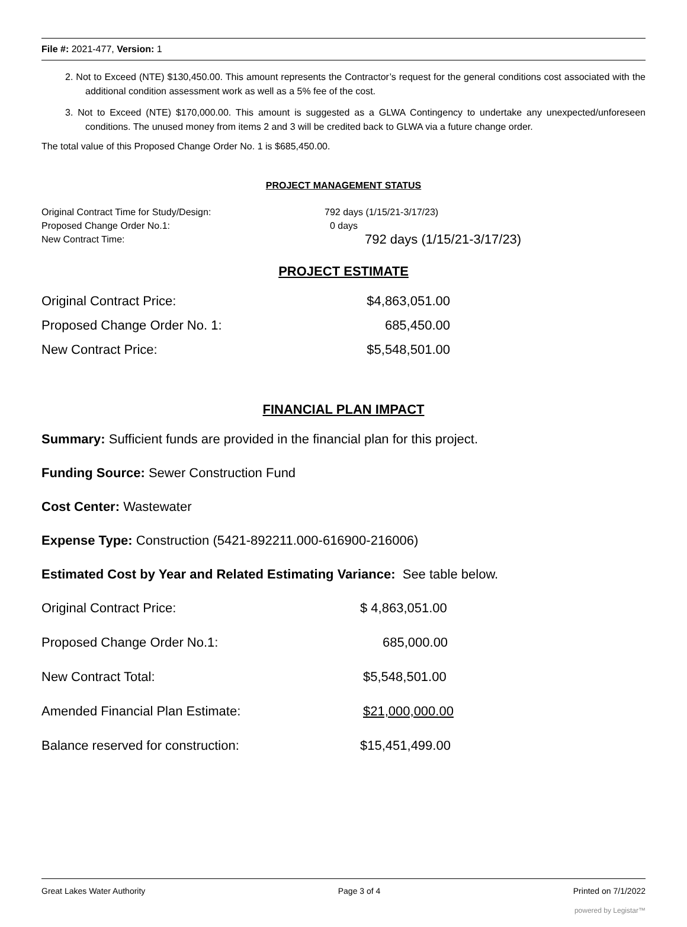File #: 2021-477, Version: 1
2. Not to Exceed (NTE) $130,450.00. This amount represents the Contractor’s request for the general conditions cost associated with the additional condition assessment work as well as a 5% fee of the cost.
3. Not to Exceed (NTE) $170,000.00. This amount is suggested as a GLWA Contingency to undertake any unexpected/unforeseen conditions. The unused money from items 2 and 3 will be credited back to GLWA via a future change order.
The total value of this Proposed Change Order No. 1 is $685,450.00.
PROJECT MANAGEMENT STATUS
| Original Contract Time for Study/Design: | 792 days (1/15/21-3/17/23) |
| Proposed Change Order No.1: | 0 days |
| New Contract Time: | 792 days (1/15/21-3/17/23) |
PROJECT ESTIMATE
| Original Contract Price: | $4,863,051.00 |
| Proposed Change Order No. 1: | 685,450.00 |
| New Contract Price: | $5,548,501.00 |
FINANCIAL PLAN IMPACT
Summary: Sufficient funds are provided in the financial plan for this project.
Funding Source: Sewer Construction Fund
Cost Center: Wastewater
Expense Type: Construction (5421-892211.000-616900-216006)
Estimated Cost by Year and Related Estimating Variance: See table below.
| Original Contract Price: | $ 4,863,051.00 |
| Proposed Change Order No.1: | 685,000.00 |
| New Contract Total: | $5,548,501.00 |
| Amended Financial Plan Estimate: | $21,000,000.00 |
| Balance reserved for construction: | $15,451,499.00 |
Great Lakes Water Authority Page 3 of 4 Printed on 7/1/2022
powered by Legistar™